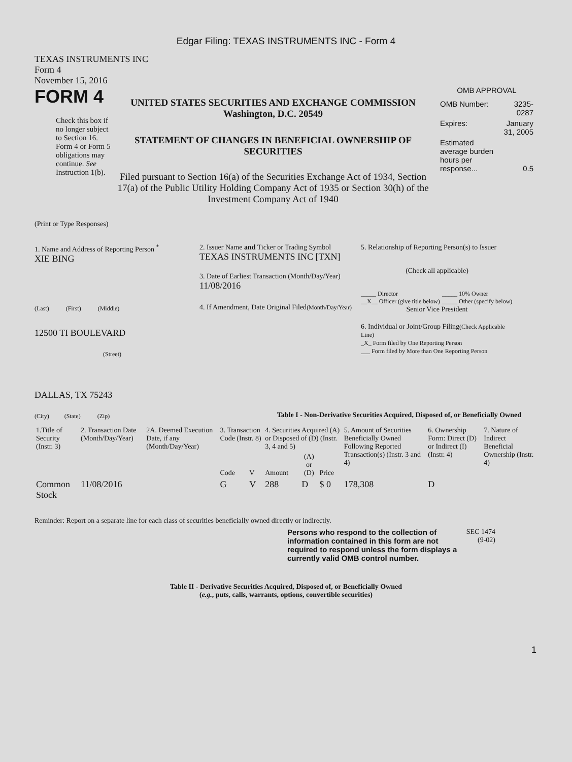Edgar Filing: TEXAS INSTRUMENTS INC - Form 4
TEXAS INSTRUMENTS INC
Form 4
November 15, 2016
FORM 4
Check this box if no longer subject to Section 16. Form 4 or Form 5 obligations may continue. See Instruction 1(b).
UNITED STATES SECURITIES AND EXCHANGE COMMISSION
Washington, D.C. 20549
STATEMENT OF CHANGES IN BENEFICIAL OWNERSHIP OF SECURITIES
Filed pursuant to Section 16(a) of the Securities Exchange Act of 1934, Section 17(a) of the Public Utility Holding Company Act of 1935 or Section 30(h) of the Investment Company Act of 1940
OMB APPROVAL
| OMB Number: | 3235-0287 |
| Expires: | January 31, 2005 |
| Estimated average burden hours per response... | 0.5 |
(Print or Type Responses)
1. Name and Address of Reporting Person <sup>*</sup>
XIE BING
(Last) (First) (Middle)
12500 TI BOULEVARD
(Street)
DALLAS, TX 75243
(City) (State) (Zip)
2. Issuer Name and Ticker or Trading Symbol
TEXAS INSTRUMENTS INC [TXN]
3. Date of Earliest Transaction (Month/Day/Year)
11/08/2016
4. If Amendment, Date Original Filed(Month/Day/Year)
5. Relationship of Reporting Person(s) to Issuer
(Check all applicable)
_____ Director
__X__ Officer (give title below)
_____ 10% Owner
_____ Other (specify below)
Senior Vice President
6. Individual or Joint/Group Filing(Check Applicable Line)
_X_ Form filed by One Reporting Person
___ Form filed by More than One Reporting Person
Table I - Non-Derivative Securities Acquired, Disposed of, or Beneficially Owned
| 1.Title of Security (Instr. 3) | 2. Transaction Date (Month/Day/Year) | 2A. Deemed Execution Date, if any (Month/Day/Year) | 3. Transaction Code (Instr. 8) | | 4. Securities Acquired (A) or Disposed of (D) (Instr. 3, 4 and 5) | | | 5. Amount of Securities Beneficially Owned Following Reported Transaction(s) (Instr. 3 and 4) | 6. Ownership Form: Direct (D) or Indirect (I) (Instr. 4) | 7. Nature of Indirect Beneficial Ownership (Instr. 4) |
| --- | --- | --- | --- | --- | --- | --- | --- | --- | --- | --- |
| | | | Code | V | Amount | (A) or (D) | Price | | | |
| Common Stock | 11/08/2016 | | G | V | 288 | D | $ 0 | 178,308 | D | |
Reminder: Report on a separate line for each class of securities beneficially owned directly or indirectly.
Persons who respond to the collection of information contained in this form are not required to respond unless the form displays a currently valid OMB control number.
SEC 1474 (9-02)
Table II - Derivative Securities Acquired, Disposed of, or Beneficially Owned
(e.g., puts, calls, warrants, options, convertible securities)
1